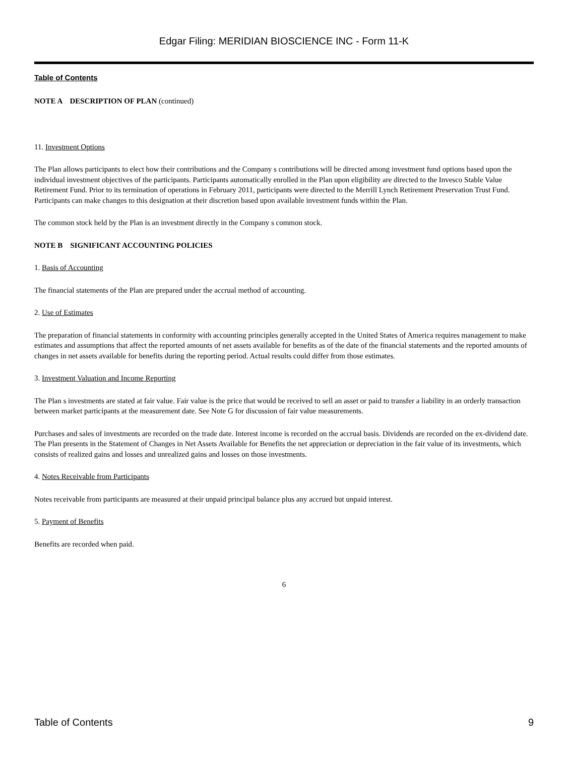Edgar Filing: MERIDIAN BIOSCIENCE INC - Form 11-K
Table of Contents
NOTE A DESCRIPTION OF PLAN (continued)
11. Investment Options
The Plan allows participants to elect how their contributions and the Company s contributions will be directed among investment fund options based upon the individual investment objectives of the participants. Participants automatically enrolled in the Plan upon eligibility are directed to the Invesco Stable Value Retirement Fund. Prior to its termination of operations in February 2011, participants were directed to the Merrill Lynch Retirement Preservation Trust Fund. Participants can make changes to this designation at their discretion based upon available investment funds within the Plan.
The common stock held by the Plan is an investment directly in the Company s common stock.
NOTE B SIGNIFICANT ACCOUNTING POLICIES
1. Basis of Accounting
The financial statements of the Plan are prepared under the accrual method of accounting.
2. Use of Estimates
The preparation of financial statements in conformity with accounting principles generally accepted in the United States of America requires management to make estimates and assumptions that affect the reported amounts of net assets available for benefits as of the date of the financial statements and the reported amounts of changes in net assets available for benefits during the reporting period. Actual results could differ from those estimates.
3. Investment Valuation and Income Reporting
The Plan s investments are stated at fair value. Fair value is the price that would be received to sell an asset or paid to transfer a liability in an orderly transaction between market participants at the measurement date. See Note G for discussion of fair value measurements.
Purchases and sales of investments are recorded on the trade date. Interest income is recorded on the accrual basis. Dividends are recorded on the ex-dividend date. The Plan presents in the Statement of Changes in Net Assets Available for Benefits the net appreciation or depreciation in the fair value of its investments, which consists of realized gains and losses and unrealized gains and losses on those investments.
4. Notes Receivable from Participants
Notes receivable from participants are measured at their unpaid principal balance plus any accrued but unpaid interest.
5. Payment of Benefits
Benefits are recorded when paid.
6
Table of Contents 9